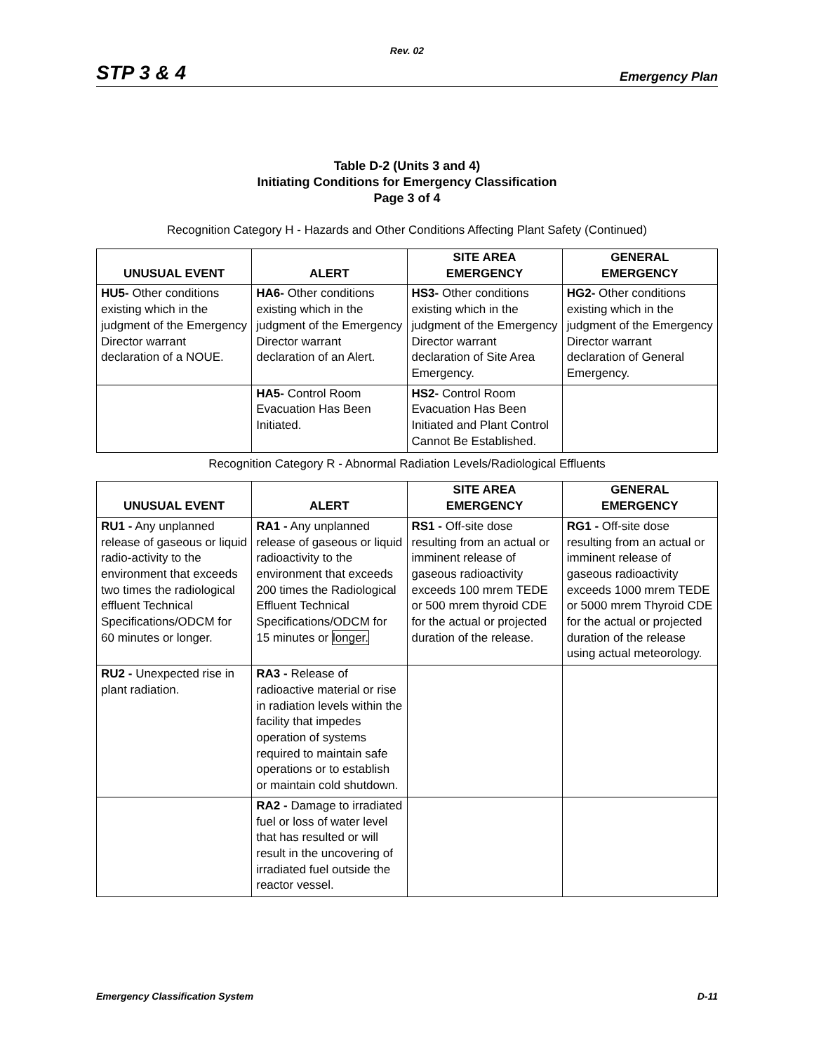Rev. 02
STP 3 & 4 Emergency Plan
Table D-2 (Units 3 and 4)
Initiating Conditions for Emergency Classification
Page 3 of 4
Recognition Category H - Hazards and Other Conditions Affecting Plant Safety (Continued)
| UNUSUAL EVENT | ALERT | SITE AREA EMERGENCY | GENERAL EMERGENCY |
| --- | --- | --- | --- |
| HU5- Other conditions existing which in the judgment of the Emergency Director warrant declaration of a NOUE. | HA6- Other conditions existing which in the judgment of the Emergency Director warrant declaration of an Alert. | HS3- Other conditions existing which in the judgment of the Emergency Director warrant declaration of Site Area Emergency. | HG2- Other conditions existing which in the judgment of the Emergency Director warrant declaration of General Emergency. |
| | HA5- Control Room Evacuation Has Been Initiated. | HS2- Control Room Evacuation Has Been Initiated and Plant Control Cannot Be Established. | |
Recognition Category R - Abnormal Radiation Levels/Radiological Effluents
| UNUSUAL EVENT | ALERT | SITE AREA EMERGENCY | GENERAL EMERGENCY |
| --- | --- | --- | --- |
| RU1 - Any unplanned release of gaseous or liquid radio-activity to the environment that exceeds two times the radiological effluent Technical Specifications/ODCM for 60 minutes or longer. | RA1 - Any unplanned release of gaseous or liquid radioactivity to the environment that exceeds 200 times the Radiological Effluent Technical Specifications/ODCM for 15 minutes or longer. | RS1 - Off-site dose resulting from an actual or imminent release of gaseous radioactivity exceeds 100 mrem TEDE or 500 mrem thyroid CDE for the actual or projected duration of the release. | RG1 - Off-site dose resulting from an actual or imminent release of gaseous radioactivity exceeds 1000 mrem TEDE or 5000 mrem Thyroid CDE for the actual or projected duration of the release using actual meteorology. |
| RU2 - Unexpected rise in plant radiation. | RA3 - Release of radioactive material or rise in radiation levels within the facility that impedes operation of systems required to maintain safe operations or to establish or maintain cold shutdown. | | |
| | RA2 - Damage to irradiated fuel or loss of water level that has resulted or will result in the uncovering of irradiated fuel outside the reactor vessel. | | |
Emergency Classification System D-11